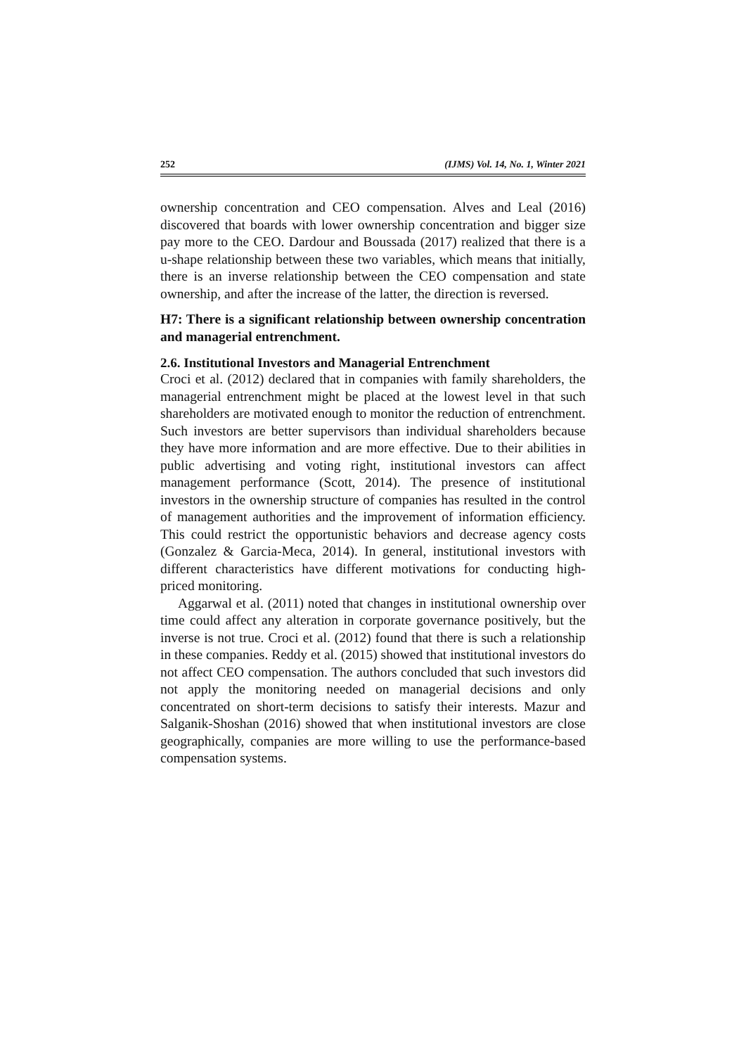252 (IJMS) Vol. 14, No. 1, Winter 2021
ownership concentration and CEO compensation. Alves and Leal (2016) discovered that boards with lower ownership concentration and bigger size pay more to the CEO. Dardour and Boussada (2017) realized that there is a u-shape relationship between these two variables, which means that initially, there is an inverse relationship between the CEO compensation and state ownership, and after the increase of the latter, the direction is reversed.
H7: There is a significant relationship between ownership concentration and managerial entrenchment.
2.6. Institutional Investors and Managerial Entrenchment
Croci et al. (2012) declared that in companies with family shareholders, the managerial entrenchment might be placed at the lowest level in that such shareholders are motivated enough to monitor the reduction of entrenchment. Such investors are better supervisors than individual shareholders because they have more information and are more effective. Due to their abilities in public advertising and voting right, institutional investors can affect management performance (Scott, 2014). The presence of institutional investors in the ownership structure of companies has resulted in the control of management authorities and the improvement of information efficiency. This could restrict the opportunistic behaviors and decrease agency costs (Gonzalez & Garcia-Meca, 2014). In general, institutional investors with different characteristics have different motivations for conducting high-priced monitoring.
Aggarwal et al. (2011) noted that changes in institutional ownership over time could affect any alteration in corporate governance positively, but the inverse is not true. Croci et al. (2012) found that there is such a relationship in these companies. Reddy et al. (2015) showed that institutional investors do not affect CEO compensation. The authors concluded that such investors did not apply the monitoring needed on managerial decisions and only concentrated on short-term decisions to satisfy their interests. Mazur and Salganik-Shoshan (2016) showed that when institutional investors are close geographically, companies are more willing to use the performance-based compensation systems.